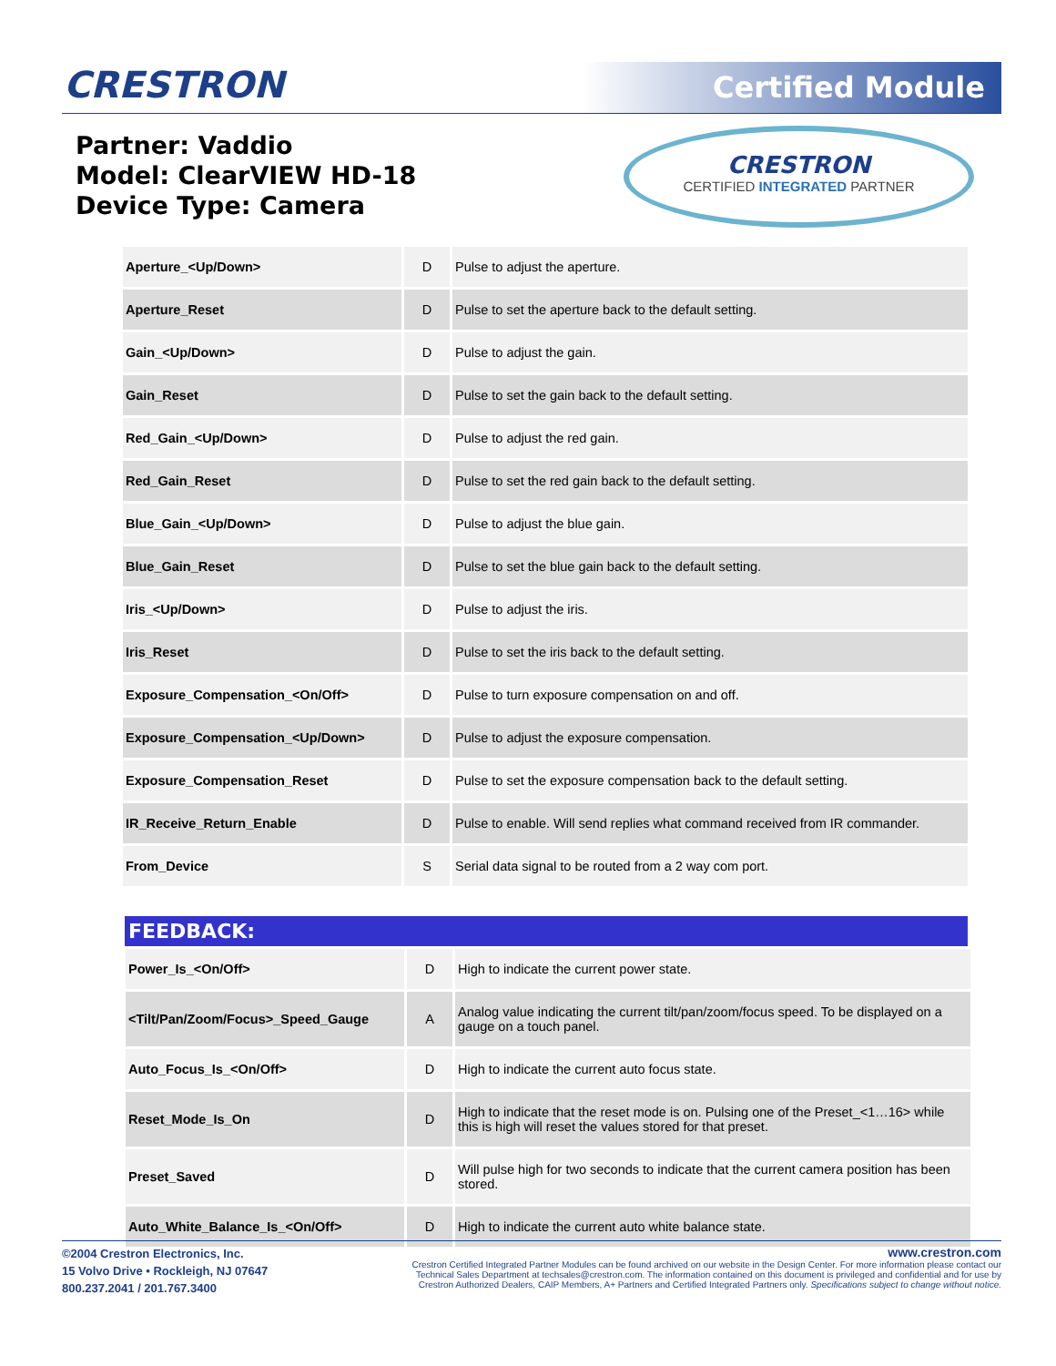CRESTRON Certified Module
Partner: Vaddio
Model: ClearVIEW HD-18
Device Type: Camera
CRESTRON
CERTIFIED INTEGRATED PARTNER
| Aperture_<Up/Down> | D | Pulse to adjust the aperture. |
| Aperture_Reset | D | Pulse to set the aperture back to the default setting. |
| Gain_<Up/Down> | D | Pulse to adjust the gain. |
| Gain_Reset | D | Pulse to set the gain back to the default setting. |
| Red_Gain_<Up/Down> | D | Pulse to adjust the red gain. |
| Red_Gain_Reset | D | Pulse to set the red gain back to the default setting. |
| Blue_Gain_<Up/Down> | D | Pulse to adjust the blue gain. |
| Blue_Gain_Reset | D | Pulse to set the blue gain back to the default setting. |
| Iris_<Up/Down> | D | Pulse to adjust the iris. |
| Iris_Reset | D | Pulse to set the iris back to the default setting. |
| Exposure_Compensation_<On/Off> | D | Pulse to turn exposure compensation on and off. |
| Exposure_Compensation_<Up/Down> | D | Pulse to adjust the exposure compensation. |
| Exposure_Compensation_Reset | D | Pulse to set the exposure compensation back to the default setting. |
| IR_Receive_Return_Enable | D | Pulse to enable. Will send replies what command received from IR commander. |
| From_Device | S | Serial data signal to be routed from a 2 way com port. |
FEEDBACK:
| Power_Is_<On/Off> | D | High to indicate the current power state. |
| <Tilt/Pan/Zoom/Focus>_Speed_Gauge | A | Analog value indicating the current tilt/pan/zoom/focus speed. To be displayed on a gauge on a touch panel. |
| Auto_Focus_Is_<On/Off> | D | High to indicate the current auto focus state. |
| Reset_Mode_Is_On | D | High to indicate that the reset mode is on. Pulsing one of the Preset_<1…16> while this is high will reset the values stored for that preset. |
| Preset_Saved | D | Will pulse high for two seconds to indicate that the current camera position has been stored. |
| Auto_White_Balance_Is_<On/Off> | D | High to indicate the current auto white balance state. |
©2004 Crestron Electronics, Inc.
15 Volvo Drive • Rockleigh, NJ 07647
800.237.2041 / 201.767.3400
www.crestron.com
Crestron Certified Integrated Partner Modules can be found archived on our website in the Design Center. For more information please contact our
Technical Sales Department at techsales@crestron.com. The information contained on this document is privileged and confidential and for use by
Crestron Authorized Dealers, CAIP Members, A+ Partners and Certified Integrated Partners only. Specifications subject to change without notice.